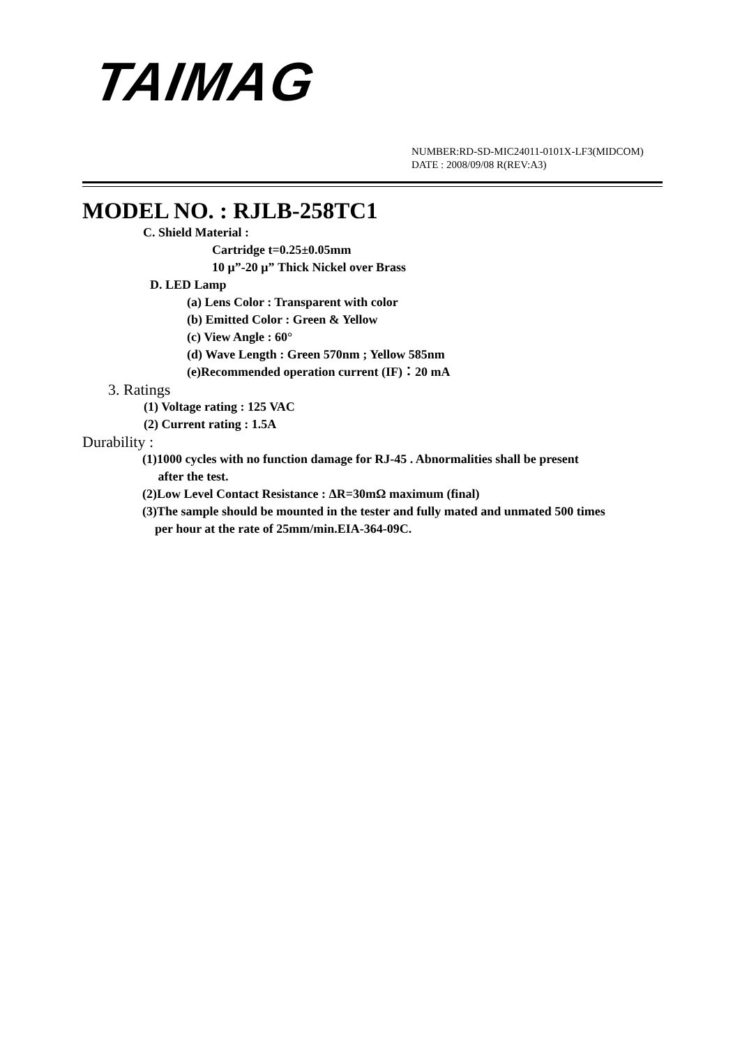TAIMAG
NUMBER:RD-SD-MIC24011-0101X-LF3(MIDCOM)
DATE : 2008/09/08 R(REV:A3)
MODEL NO. : RJLB-258TC1
C. Shield Material :
Cartridge t=0.25±0.05mm
10 μ”-20 μ” Thick Nickel over Brass
D. LED Lamp
(a) Lens Color : Transparent with color
(b) Emitted Color : Green & Yellow
(c) View Angle : 60°
(d) Wave Length : Green 570nm ; Yellow 585nm
(e)Recommended operation current (IF)：20 mA
3. Ratings
(1) Voltage rating : 125 VAC
(2) Current rating : 1.5A
Durability :
(1)1000 cycles with no function damage for RJ-45 . Abnormalities shall be present
after the test.
(2)Low Level Contact Resistance : ΔR=30mΩ maximum (final)
(3)The sample should be mounted in the tester and fully mated and unmated 500 times
per hour at the rate of 25mm/min.EIA-364-09C.